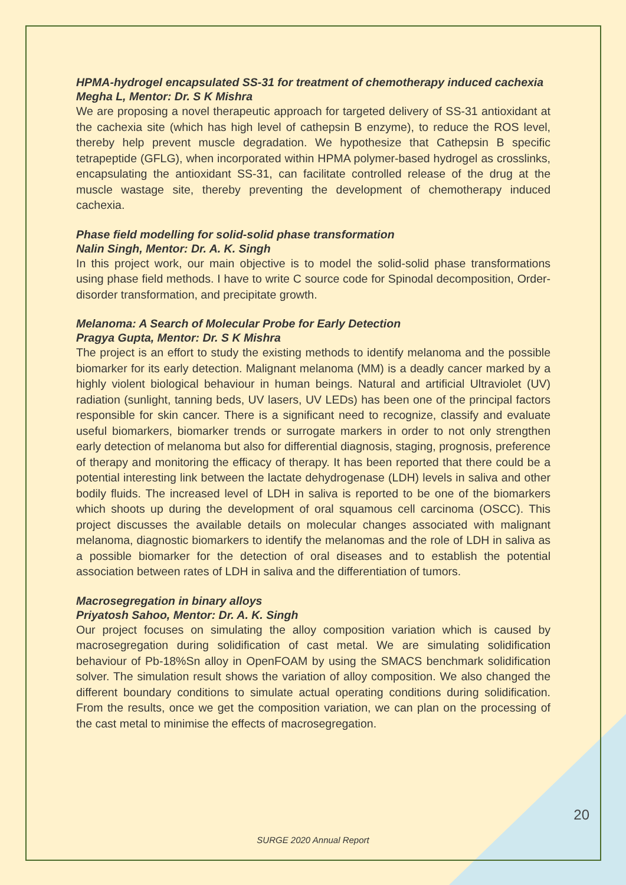HPMA-hydrogel encapsulated SS-31 for treatment of chemotherapy induced cachexia
Megha L, Mentor: Dr. S K Mishra
We are proposing a novel therapeutic approach for targeted delivery of SS-31 antioxidant at the cachexia site (which has high level of cathepsin B enzyme), to reduce the ROS level, thereby help prevent muscle degradation. We hypothesize that Cathepsin B specific tetrapeptide (GFLG), when incorporated within HPMA polymer-based hydrogel as crosslinks, encapsulating the antioxidant SS-31, can facilitate controlled release of the drug at the muscle wastage site, thereby preventing the development of chemotherapy induced cachexia.
Phase field modelling for solid-solid phase transformation
Nalin Singh, Mentor: Dr. A. K. Singh
In this project work, our main objective is to model the solid-solid phase transformations using phase field methods. I have to write C source code for Spinodal decomposition, Order-disorder transformation, and precipitate growth.
Melanoma: A Search of Molecular Probe for Early Detection
Pragya Gupta, Mentor: Dr. S K Mishra
The project is an effort to study the existing methods to identify melanoma and the possible biomarker for its early detection. Malignant melanoma (MM) is a deadly cancer marked by a highly violent biological behaviour in human beings. Natural and artificial Ultraviolet (UV) radiation (sunlight, tanning beds, UV lasers, UV LEDs) has been one of the principal factors responsible for skin cancer. There is a significant need to recognize, classify and evaluate useful biomarkers, biomarker trends or surrogate markers in order to not only strengthen early detection of melanoma but also for differential diagnosis, staging, prognosis, preference of therapy and monitoring the efficacy of therapy. It has been reported that there could be a potential interesting link between the lactate dehydrogenase (LDH) levels in saliva and other bodily fluids. The increased level of LDH in saliva is reported to be one of the biomarkers which shoots up during the development of oral squamous cell carcinoma (OSCC). This project discusses the available details on molecular changes associated with malignant melanoma, diagnostic biomarkers to identify the melanomas and the role of LDH in saliva as a possible biomarker for the detection of oral diseases and to establish the potential association between rates of LDH in saliva and the differentiation of tumors.
Macrosegregation in binary alloys
Priyatosh Sahoo, Mentor: Dr. A. K. Singh
Our project focuses on simulating the alloy composition variation which is caused by macrosegregation during solidification of cast metal. We are simulating solidification behaviour of Pb-18%Sn alloy in OpenFOAM by using the SMACS benchmark solidification solver. The simulation result shows the variation of alloy composition. We also changed the different boundary conditions to simulate actual operating conditions during solidification. From the results, once we get the composition variation, we can plan on the processing of the cast metal to minimise the effects of macrosegregation.
20
SURGE 2020 Annual Report